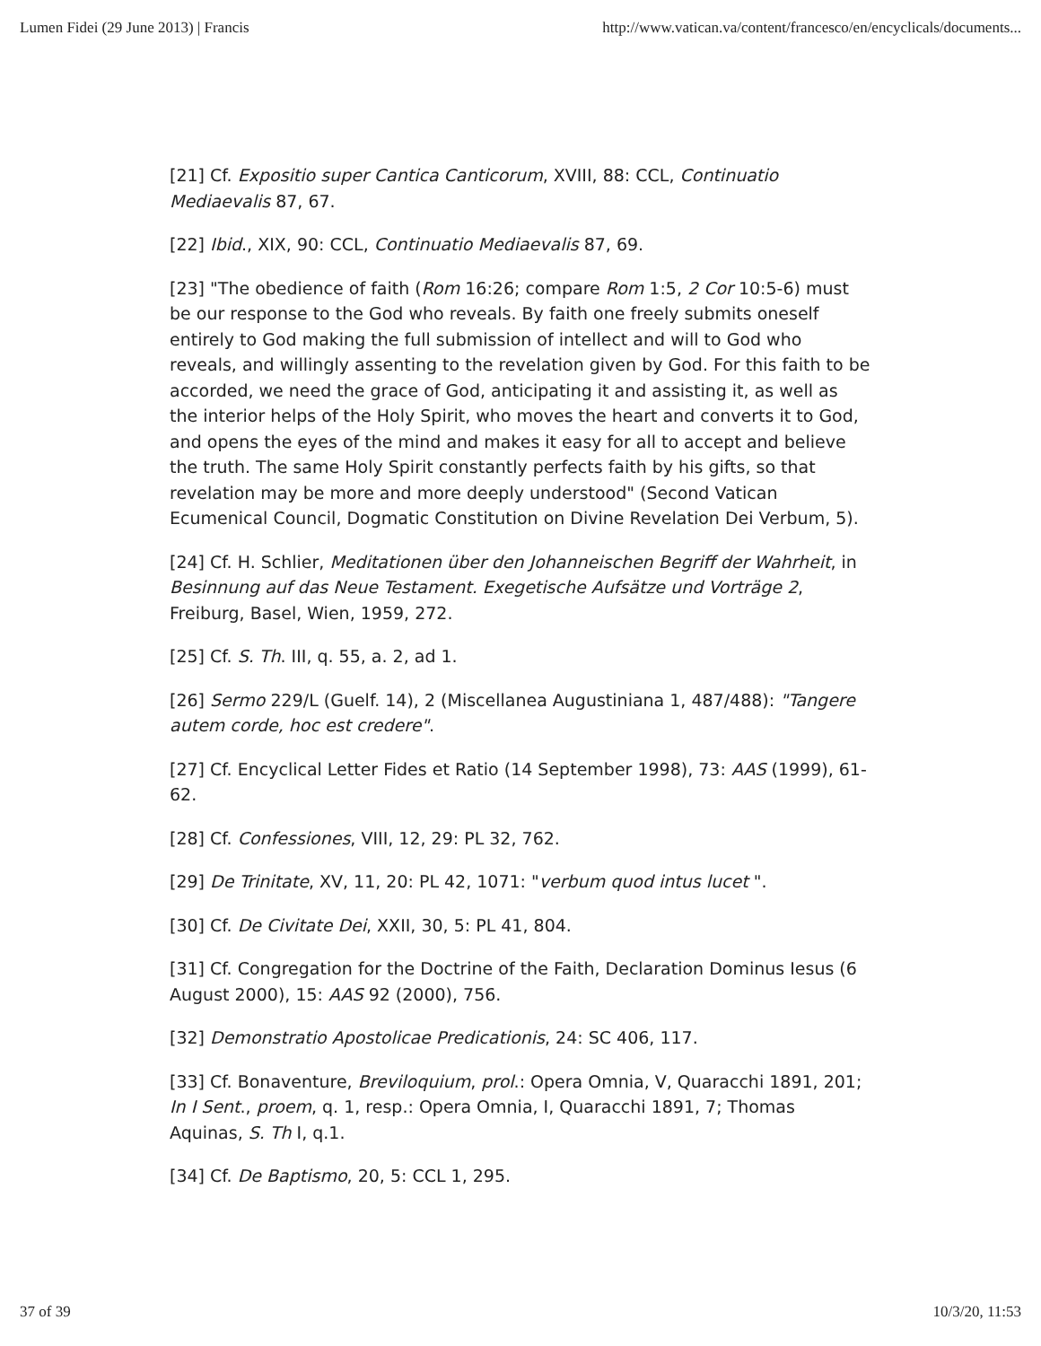Lumen Fidei (29 June 2013) | Francis http://www.vatican.va/content/francesco/en/encyclicals/documents...
[21] Cf. Expositio super Cantica Canticorum, XVIII, 88: CCL, Continuatio Mediaevalis 87, 67.
[22] Ibid., XIX, 90: CCL, Continuatio Mediaevalis 87, 69.
[23] "The obedience of faith (Rom 16:26; compare Rom 1:5, 2 Cor 10:5-6) must be our response to the God who reveals. By faith one freely submits oneself entirely to God making the full submission of intellect and will to God who reveals, and willingly assenting to the revelation given by God. For this faith to be accorded, we need the grace of God, anticipating it and assisting it, as well as the interior helps of the Holy Spirit, who moves the heart and converts it to God, and opens the eyes of the mind and makes it easy for all to accept and believe the truth. The same Holy Spirit constantly perfects faith by his gifts, so that revelation may be more and more deeply understood" (Second Vatican Ecumenical Council, Dogmatic Constitution on Divine Revelation Dei Verbum, 5).
[24] Cf. H. Schlier, Meditationen über den Johanneischen Begriff der Wahrheit, in Besinnung auf das Neue Testament. Exegetische Aufsätze und Vorträge 2, Freiburg, Basel, Wien, 1959, 272.
[25] Cf. S. Th. III, q. 55, a. 2, ad 1.
[26] Sermo 229/L (Guelf. 14), 2 (Miscellanea Augustiniana 1, 487/488): "Tangere autem corde, hoc est credere".
[27] Cf. Encyclical Letter Fides et Ratio (14 September 1998), 73: AAS (1999), 61-62.
[28] Cf. Confessiones, VIII, 12, 29: PL 32, 762.
[29] De Trinitate, XV, 11, 20: PL 42, 1071: "verbum quod intus lucet ".
[30] Cf. De Civitate Dei, XXII, 30, 5: PL 41, 804.
[31] Cf. Congregation for the Doctrine of the Faith, Declaration Dominus Iesus (6 August 2000), 15: AAS 92 (2000), 756.
[32] Demonstratio Apostolicae Predicationis, 24: SC 406, 117.
[33] Cf. Bonaventure, Breviloquium, prol.: Opera Omnia, V, Quaracchi 1891, 201; In I Sent., proem, q. 1, resp.: Opera Omnia, I, Quaracchi 1891, 7; Thomas Aquinas, S. Th I, q.1.
[34] Cf. De Baptismo, 20, 5: CCL 1, 295.
37 of 39 10/3/20, 11:53